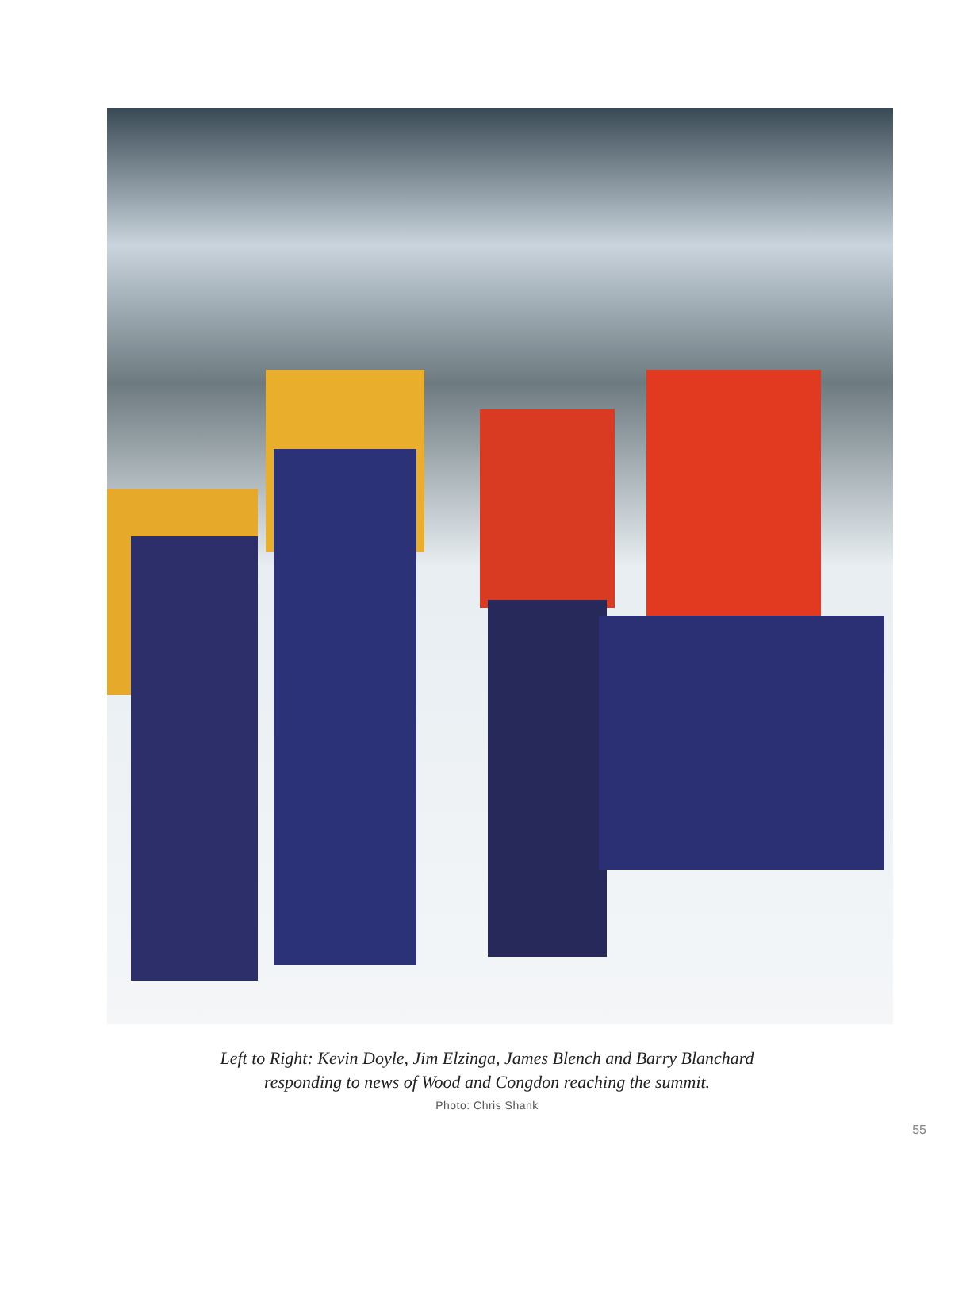Left to Right: Kevin Doyle, Jim Elzinga, James Blench and Barry Blanchard
responding to news of Wood and Congdon reaching the summit.
Photo: Chris Shank
55